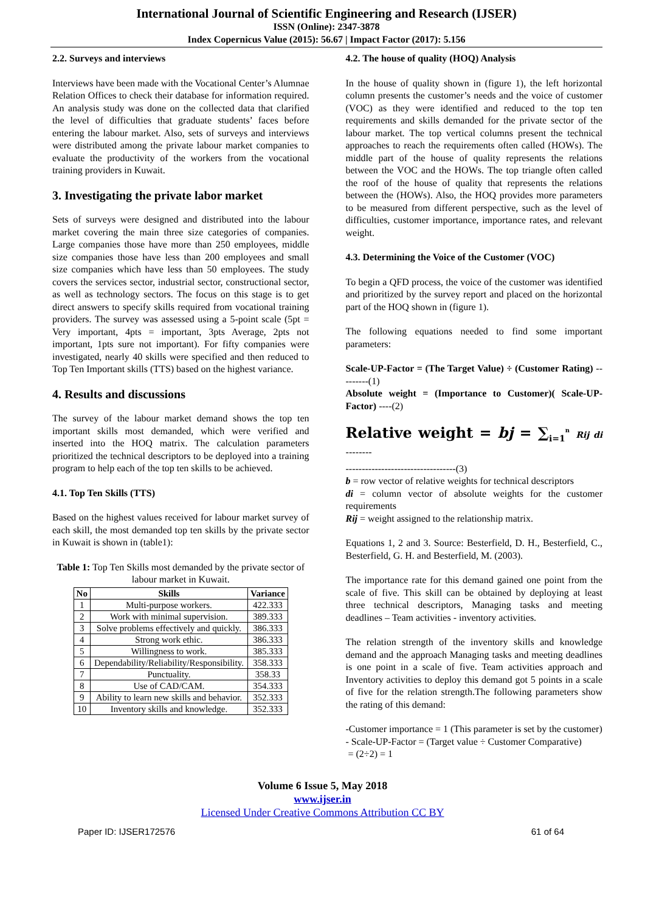International Journal of Scientific Engineering and Research (IJSER)
ISSN (Online): 2347-3878
Index Copernicus Value (2015): 56.67 | Impact Factor (2017): 5.156
2.2. Surveys and interviews
Interviews have been made with the Vocational Center’s Alumnae Relation Offices to check their database for information required. An analysis study was done on the collected data that clarified the level of difficulties that graduate students’ faces before entering the labour market. Also, sets of surveys and interviews were distributed among the private labour market companies to evaluate the productivity of the workers from the vocational training providers in Kuwait.
3. Investigating the private labor market
Sets of surveys were designed and distributed into the labour market covering the main three size categories of companies. Large companies those have more than 250 employees, middle size companies those have less than 200 employees and small size companies which have less than 50 employees. The study covers the services sector, industrial sector, constructional sector, as well as technology sectors. The focus on this stage is to get direct answers to specify skills required from vocational training providers. The survey was assessed using a 5-point scale (5pt = Very important, 4pts = important, 3pts Average, 2pts not important, 1pts sure not important). For fifty companies were investigated, nearly 40 skills were specified and then reduced to Top Ten Important skills (TTS) based on the highest variance.
4. Results and discussions
The survey of the labour market demand shows the top ten important skills most demanded, which were verified and inserted into the HOQ matrix. The calculation parameters prioritized the technical descriptors to be deployed into a training program to help each of the top ten skills to be achieved.
4.1. Top Ten Skills (TTS)
Based on the highest values received for labour market survey of each skill, the most demanded top ten skills by the private sector in Kuwait is shown in (table1):
Table 1: Top Ten Skills most demanded by the private sector of labour market in Kuwait.
| No | Skills | Variance |
| --- | --- | --- |
| 1 | Multi-purpose workers. | 422.333 |
| 2 | Work with minimal supervision. | 389.333 |
| 3 | Solve problems effectively and quickly. | 386.333 |
| 4 | Strong work ethic. | 386.333 |
| 5 | Willingness to work. | 385.333 |
| 6 | Dependability/Reliability/Responsibility. | 358.333 |
| 7 | Punctuality. | 358.33 |
| 8 | Use of CAD/CAM. | 354.333 |
| 9 | Ability to learn new skills and behavior. | 352.333 |
| 10 | Inventory skills and knowledge. | 352.333 |
4.2. The house of quality (HOQ) Analysis
In the house of quality shown in (figure 1), the left horizontal column presents the customer’s needs and the voice of customer (VOC) as they were identified and reduced to the top ten requirements and skills demanded for the private sector of the labour market. The top vertical columns present the technical approaches to reach the requirements often called (HOWs). The middle part of the house of quality represents the relations between the VOC and the HOWs. The top triangle often called the roof of the house of quality that represents the relations between the (HOWs). Also, the HOQ provides more parameters to be measured from different perspective, such as the level of difficulties, customer importance, importance rates, and relevant weight.
4.3. Determining the Voice of the Customer (VOC)
To begin a QFD process, the voice of the customer was identified and prioritized by the survey report and placed on the horizontal part of the HOQ shown in (figure 1).
The following equations needed to find some important parameters:
Scale-UP-Factor = (The Target Value) ÷ (Customer Rating) ---------(1)
Absolute weight = (Importance to Customer)( Scale-UP-Factor) ----(2)
Relative weight = bj = ∑<sub>i=1</sub><sup>n</sup> Rij di --------
----------------------------------(3)
b = row vector of relative weights for technical descriptors
di = column vector of absolute weights for the customer requirements
Rij = weight assigned to the relationship matrix.
Equations 1, 2 and 3. Source: Besterfield, D. H., Besterfield, C., Besterfield, G. H. and Besterfield, M. (2003).
The importance rate for this demand gained one point from the scale of five. This skill can be obtained by deploying at least three technical descriptors, Managing tasks and meeting deadlines – Team activities - inventory activities.
The relation strength of the inventory skills and knowledge demand and the approach Managing tasks and meeting deadlines is one point in a scale of five. Team activities approach and Inventory activities to deploy this demand got 5 points in a scale of five for the relation strength.The following parameters show the rating of this demand:
-Customer importance = 1 (This parameter is set by the customer)
- Scale-UP-Factor = (Target value ÷ Customer Comparative)
= (2÷2) = 1
Volume 6 Issue 5, May 2018
www.ijser.in
Licensed Under Creative Commons Attribution CC BY
Paper ID: IJSER172576 61 of 64